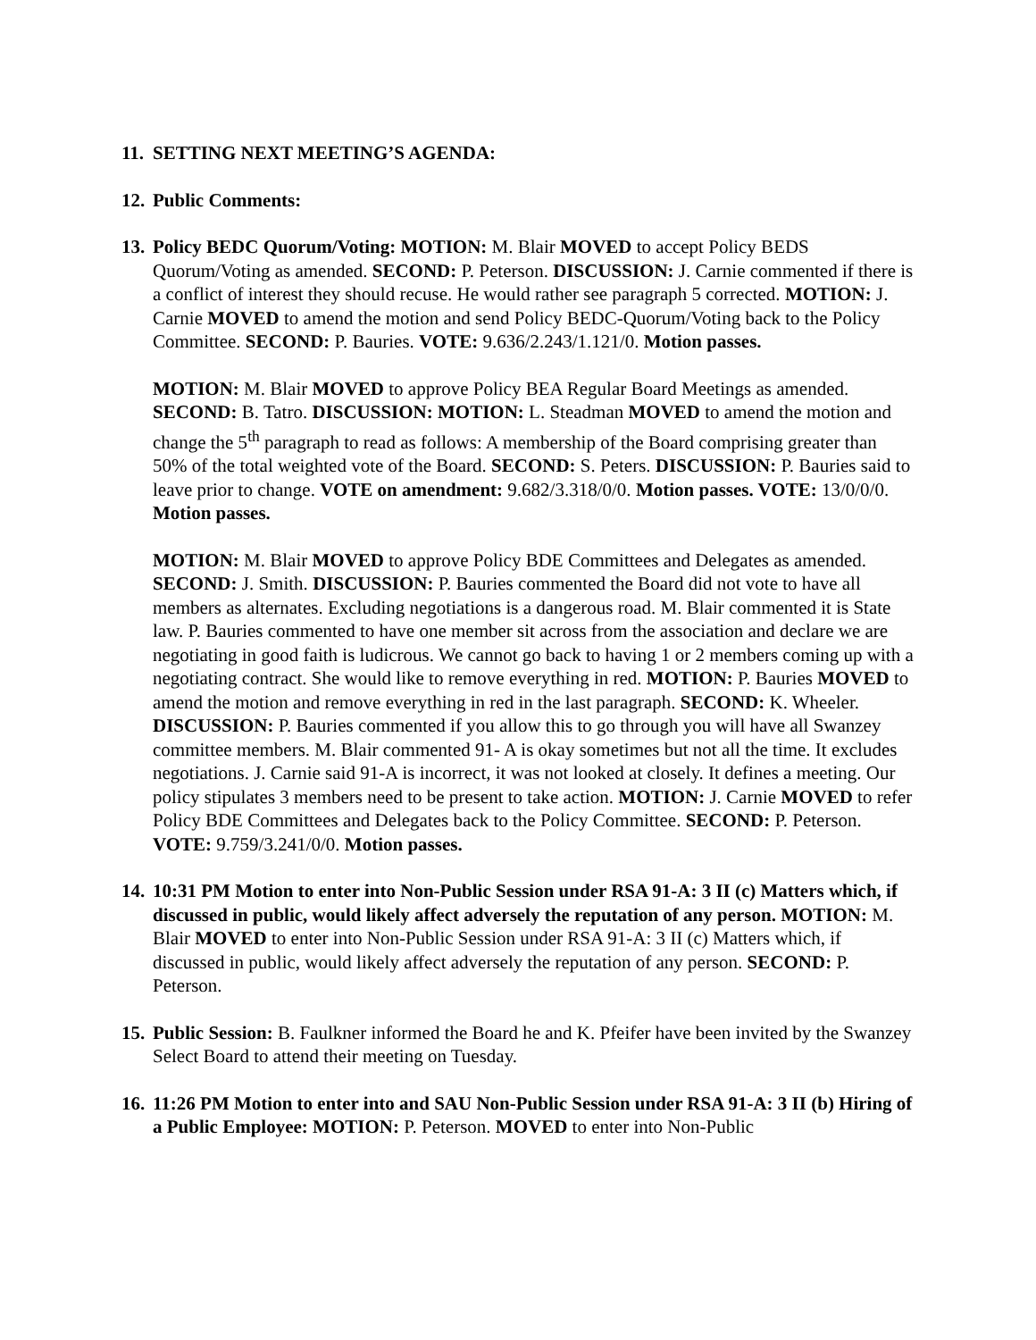11.
SETTING NEXT MEETING’S AGENDA:
12.
Public Comments:
13.
Policy BEDC Quorum/Voting: MOTION: M. Blair MOVED to accept Policy BEDS Quorum/Voting as amended. SECOND: P. Peterson. DISCUSSION: J. Carnie commented if there is a conflict of interest they should recuse. He would rather see paragraph 5 corrected. MOTION: J. Carnie MOVED to amend the motion and send Policy BEDC-Quorum/Voting back to the Policy Committee. SECOND: P. Bauries. VOTE: 9.636/2.243/1.121/0. Motion passes.
MOTION: M. Blair MOVED to approve Policy BEA Regular Board Meetings as amended. SECOND: B. Tatro. DISCUSSION: MOTION: L. Steadman MOVED to amend the motion and change the 5<sup>th</sup> paragraph to read as follows: A membership of the Board comprising greater than 50% of the total weighted vote of the Board. SECOND: S. Peters. DISCUSSION: P. Bauries said to leave prior to change. VOTE on amendment: 9.682/3.318/0/0. Motion passes. VOTE: 13/0/0/0. Motion passes.
MOTION: M. Blair MOVED to approve Policy BDE Committees and Delegates as amended. SECOND: J. Smith. DISCUSSION: P. Bauries commented the Board did not vote to have all members as alternates. Excluding negotiations is a dangerous road. M. Blair commented it is State law. P. Bauries commented to have one member sit across from the association and declare we are negotiating in good faith is ludicrous. We cannot go back to having 1 or 2 members coming up with a negotiating contract. She would like to remove everything in red. MOTION: P. Bauries MOVED to amend the motion and remove everything in red in the last paragraph. SECOND: K. Wheeler. DISCUSSION: P. Bauries commented if you allow this to go through you will have all Swanzey committee members. M. Blair commented 91- A is okay sometimes but not all the time. It excludes negotiations. J. Carnie said 91-A is incorrect, it was not looked at closely. It defines a meeting. Our policy stipulates 3 members need to be present to take action. MOTION: J. Carnie MOVED to refer Policy BDE Committees and Delegates back to the Policy Committee. SECOND: P. Peterson. VOTE: 9.759/3.241/0/0. Motion passes.
14.
10:31 PM Motion to enter into Non-Public Session under RSA 91-A: 3 II (c) Matters which, if discussed in public, would likely affect adversely the reputation of any person. MOTION: M. Blair MOVED to enter into Non-Public Session under RSA 91-A: 3 II (c) Matters which, if discussed in public, would likely affect adversely the reputation of any person. SECOND: P. Peterson.
15.
Public Session: B. Faulkner informed the Board he and K. Pfeifer have been invited by the Swanzey Select Board to attend their meeting on Tuesday.
16.
11:26 PM Motion to enter into and SAU Non-Public Session under RSA 91-A: 3 II (b) Hiring of a Public Employee: MOTION: P. Peterson. MOVED to enter into Non-Public